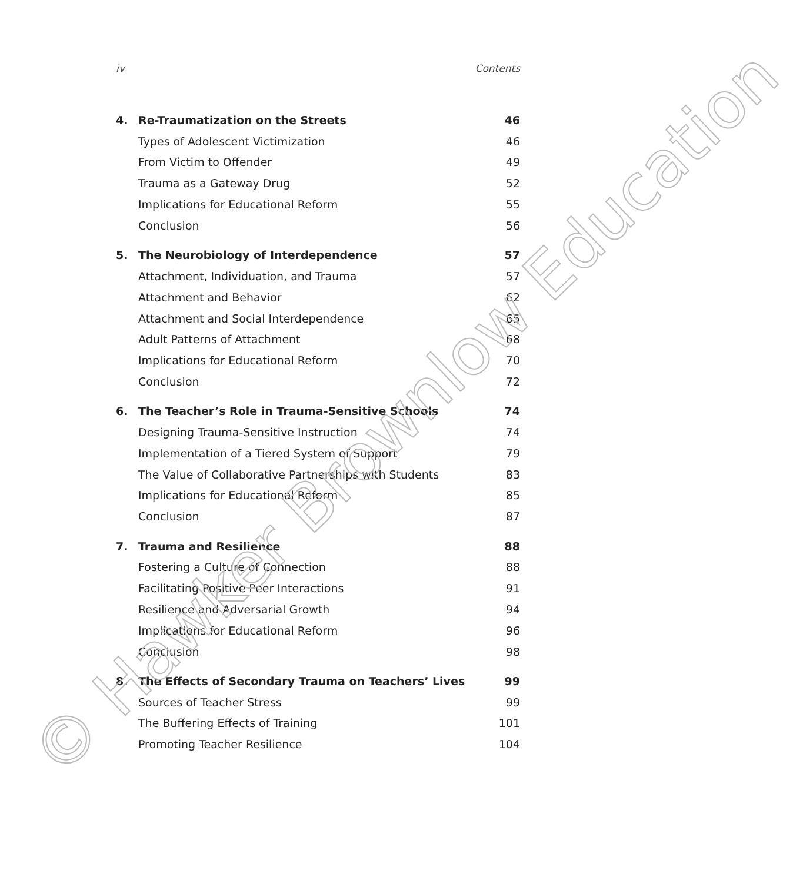iv Contents
4. Re-Traumatization on the Streets 46
Types of Adolescent Victimization 46
From Victim to Offender 49
Trauma as a Gateway Drug 52
Implications for Educational Reform 55
Conclusion 56
5. The Neurobiology of Interdependence 57
Attachment, Individuation, and Trauma 57
Attachment and Behavior 62
Attachment and Social Interdependence 65
Adult Patterns of Attachment 68
Implications for Educational Reform 70
Conclusion 72
6. The Teacher’s Role in Trauma-Sensitive Schools 74
Designing Trauma-Sensitive Instruction 74
Implementation of a Tiered System of Support 79
The Value of Collaborative Partnerships with Students 83
Implications for Educational Reform 85
Conclusion 87
7. Trauma and Resilience 88
Fostering a Culture of Connection 88
Facilitating Positive Peer Interactions 91
Resilience and Adversarial Growth 94
Implications for Educational Reform 96
Conclusion 98
8. The Effects of Secondary Trauma on Teachers’ Lives 99
Sources of Teacher Stress 99
The Buffering Effects of Training 101
Promoting Teacher Resilience 104
© Hawker Brownlow Education